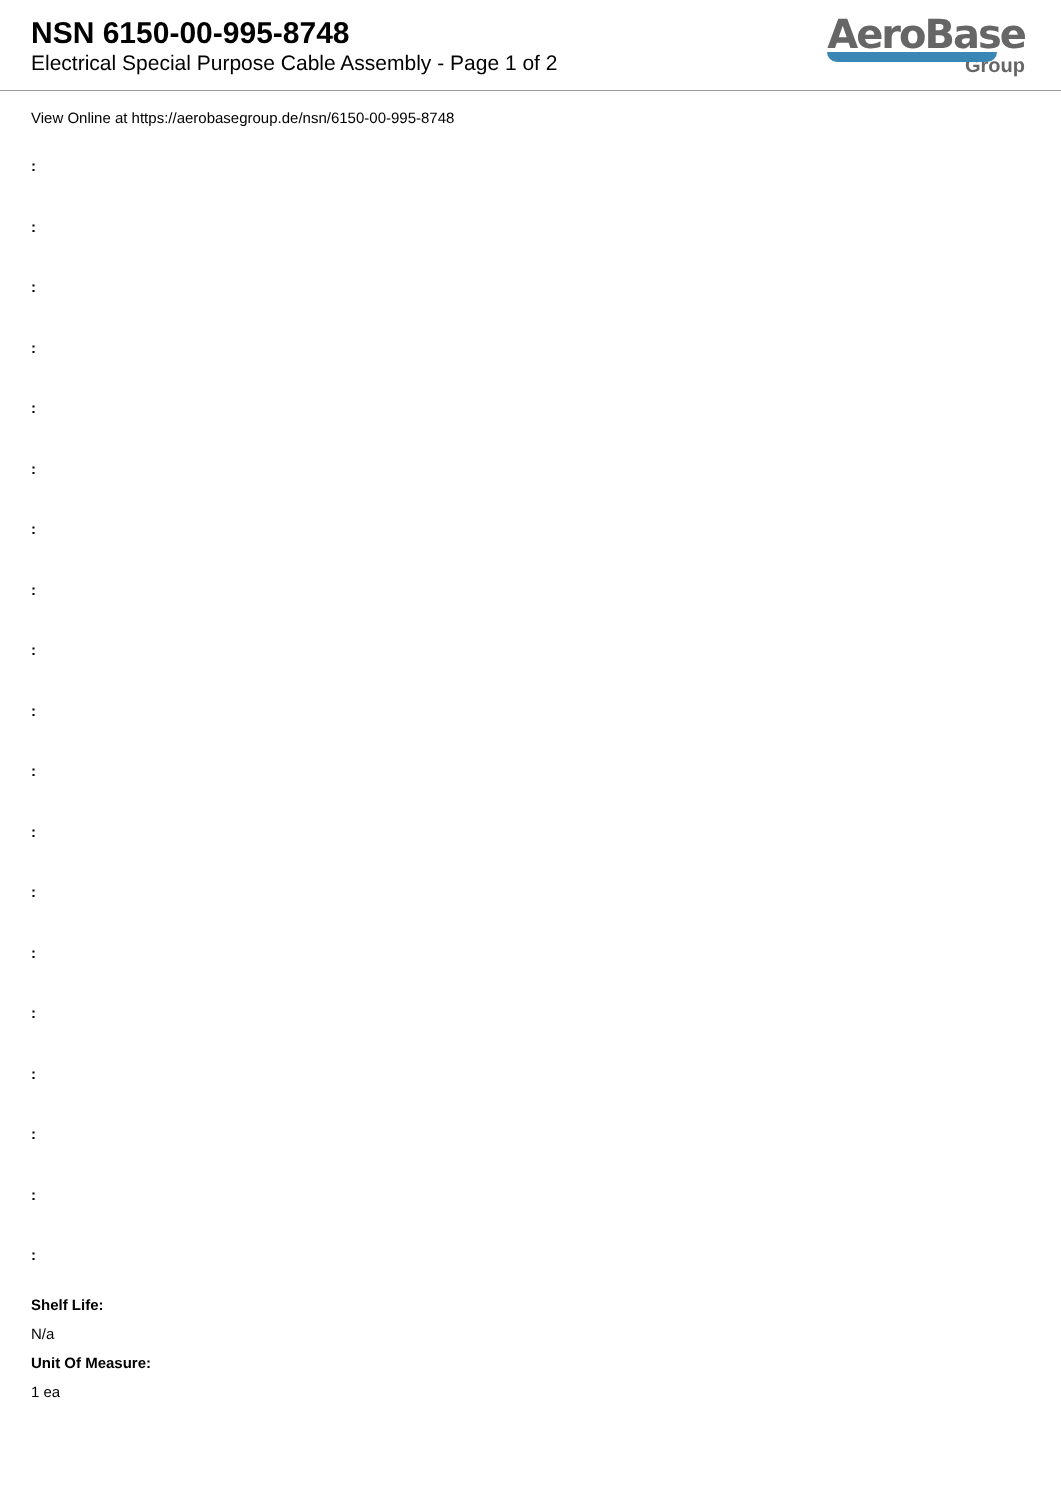NSN 6150-00-995-8748
Electrical Special Purpose Cable Assembly - Page 1 of 2
AeroBase
Group
View Online at https://aerobasegroup.de/nsn/6150-00-995-8748
:
:
:
:
:
:
:
:
:
:
:
:
:
:
:
:
:
:
:
Shelf Life:
N/a
Unit Of Measure:
1 ea